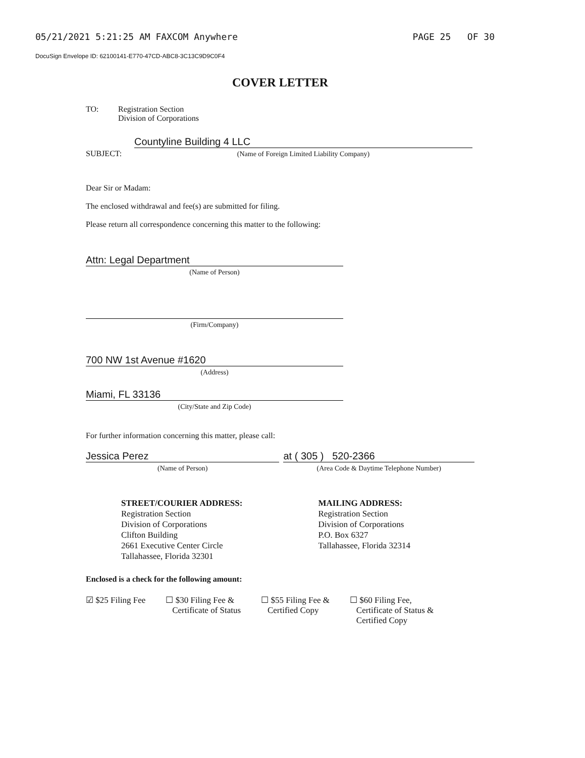05/21/2021 5:21:25 AM FAXCOM Anywhere PAGE 25 OF 30
DocuSign Envelope ID: 62100141-E770-47CD-ABC8-3C13C9D9C0F4
COVER LETTER
TO: Registration Section
Division of Corporations
SUBJECT:
Countyline Building 4 LLC
(Name of Foreign Limited Liability Company)
Dear Sir or Madam:
The enclosed withdrawal and fee(s) are submitted for filing.
Please return all correspondence concerning this matter to the following:
Attn: Legal Department
(Name of Person)
(Firm/Company)
700 NW 1st Avenue #1620
(Address)
Miami, FL 33136
(City/State and Zip Code)
For further information concerning this matter, please call:
Jessica Perez
(Name of Person)
at ( 305 ) 520-2366
(Area Code & Daytime Telephone Number)
STREET/COURIER ADDRESS:
Registration Section
Division of Corporations
Clifton Building
2661 Executive Center Circle
Tallahassee, Florida 32301
MAILING ADDRESS:
Registration Section
Division of Corporations
P.O. Box 6327
Tallahassee, Florida 32314
Enclosed is a check for the following amount:
☑ $25 Filing Fee ☐ $30 Filing Fee &
Certificate of Status
☐ $55 Filing Fee &
Certified Copy
☐ $60 Filing Fee,
Certificate of Status &
Certified Copy